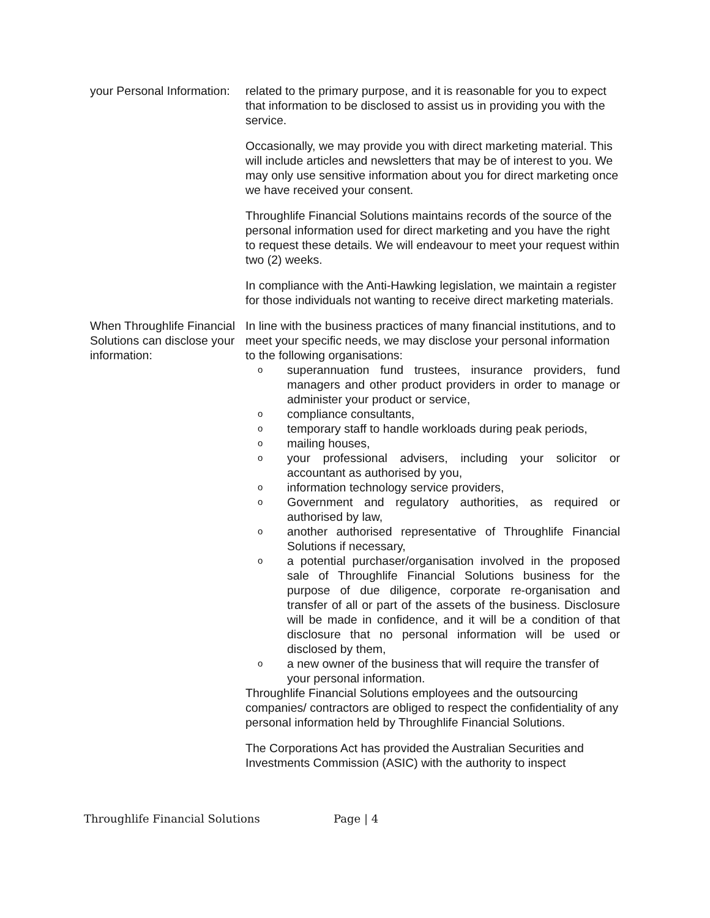your Personal Information:
related to the primary purpose, and it is reasonable for you to expect that information to be disclosed to assist us in providing you with the service.
Occasionally, we may provide you with direct marketing material. This will include articles and newsletters that may be of interest to you. We may only use sensitive information about you for direct marketing once we have received your consent.
Throughlife Financial Solutions maintains records of the source of the personal information used for direct marketing and you have the right to request these details. We will endeavour to meet your request within two (2) weeks.
In compliance with the Anti-Hawking legislation, we maintain a register for those individuals not wanting to receive direct marketing materials.
When Throughlife Financial Solutions can disclose your information:
In line with the business practices of many financial institutions, and to meet your specific needs, we may disclose your personal information to the following organisations:
osuperannuation fund trustees, insurance providers, fund managers and other product providers in order to manage or administer your product or service,
ocompliance consultants,
otemporary staff to handle workloads during peak periods,
omailing houses,
oyour professional advisers, including your solicitor or accountant as authorised by you,
oinformation technology service providers,
o Government and regulatory authorities, as required or authorised by law,
oanother authorised representative of Throughlife Financial Solutions if necessary,
oa potential purchaser/organisation involved in the proposed sale of Throughlife Financial Solutions business for the purpose of due diligence, corporate re-organisation and transfer of all or part of the assets of the business. Disclosure will be made in confidence, and it will be a condition of that disclosure that no personal information will be used or disclosed by them,
oa new owner of the business that will require the transfer of your personal information.
Throughlife Financial Solutions employees and the outsourcing companies/ contractors are obliged to respect the confidentiality of any personal information held by Throughlife Financial Solutions.
The Corporations Act has provided the Australian Securities and Investments Commission (ASIC) with the authority to inspect
Throughlife Financial Solutions Page | 4